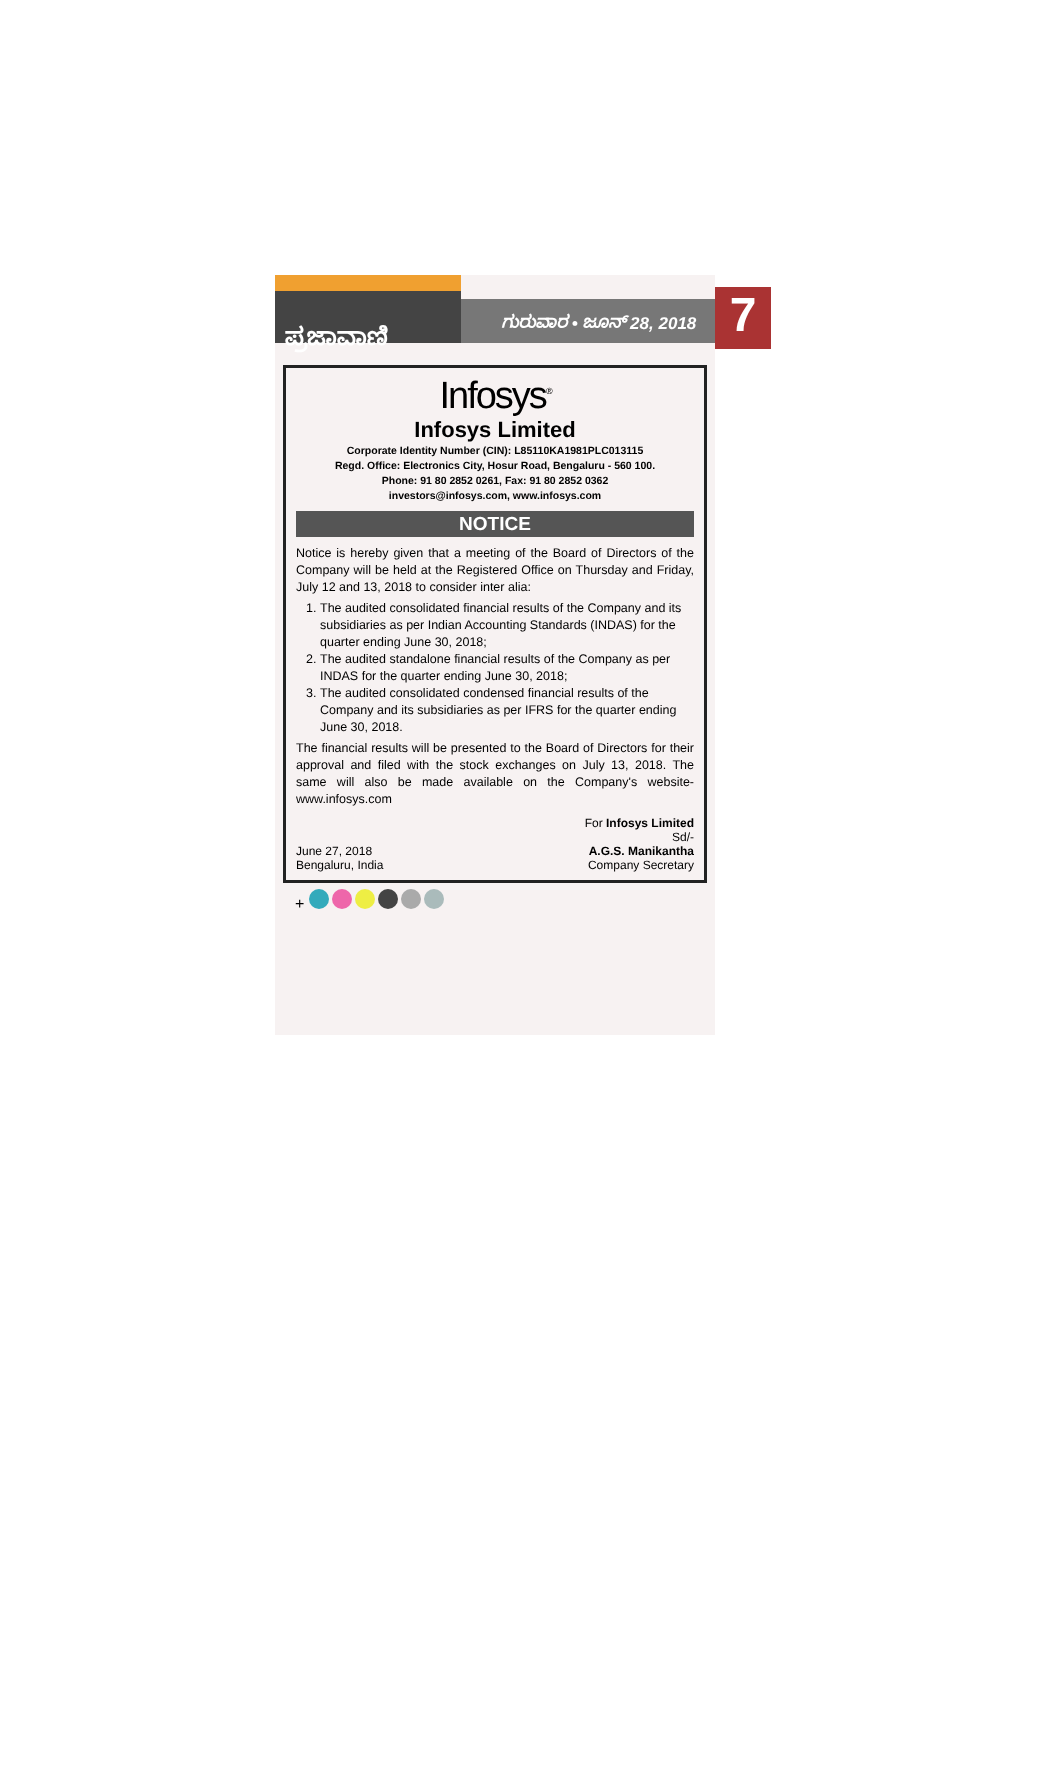ಪ್ರಜಾವಾಣಿ
ಗುರುವಾರ • ಜೂನ್ 28, 2018
7
Infosys<sup>®</sup>
Infosys Limited
Corporate Identity Number (CIN): L85110KA1981PLC013115
Regd. Office: Electronics City, Hosur Road, Bengaluru - 560 100.
Phone: 91 80 2852 0261, Fax: 91 80 2852 0362
investors@infosys.com, www.infosys.com
NOTICE
Notice is hereby given that a meeting of the Board of Directors of the Company will be held at the Registered Office on Thursday and Friday, July 12 and 13, 2018 to consider inter alia:
1. The audited consolidated financial results of the Company and its subsidiaries as per Indian Accounting Standards (INDAS) for the quarter ending June 30, 2018;
2. The audited standalone financial results of the Company as per INDAS for the quarter ending June 30, 2018;
3. The audited consolidated condensed financial results of the Company and its subsidiaries as per IFRS for the quarter ending June 30, 2018.
The financial results will be presented to the Board of Directors for their approval and filed with the stock exchanges on July 13, 2018. The same will also be made available on the Company's website- www.infosys.com
June 27, 2018
Bengaluru, India
For Infosys Limited
Sd/-
A.G.S. Manikantha
Company Secretary
+